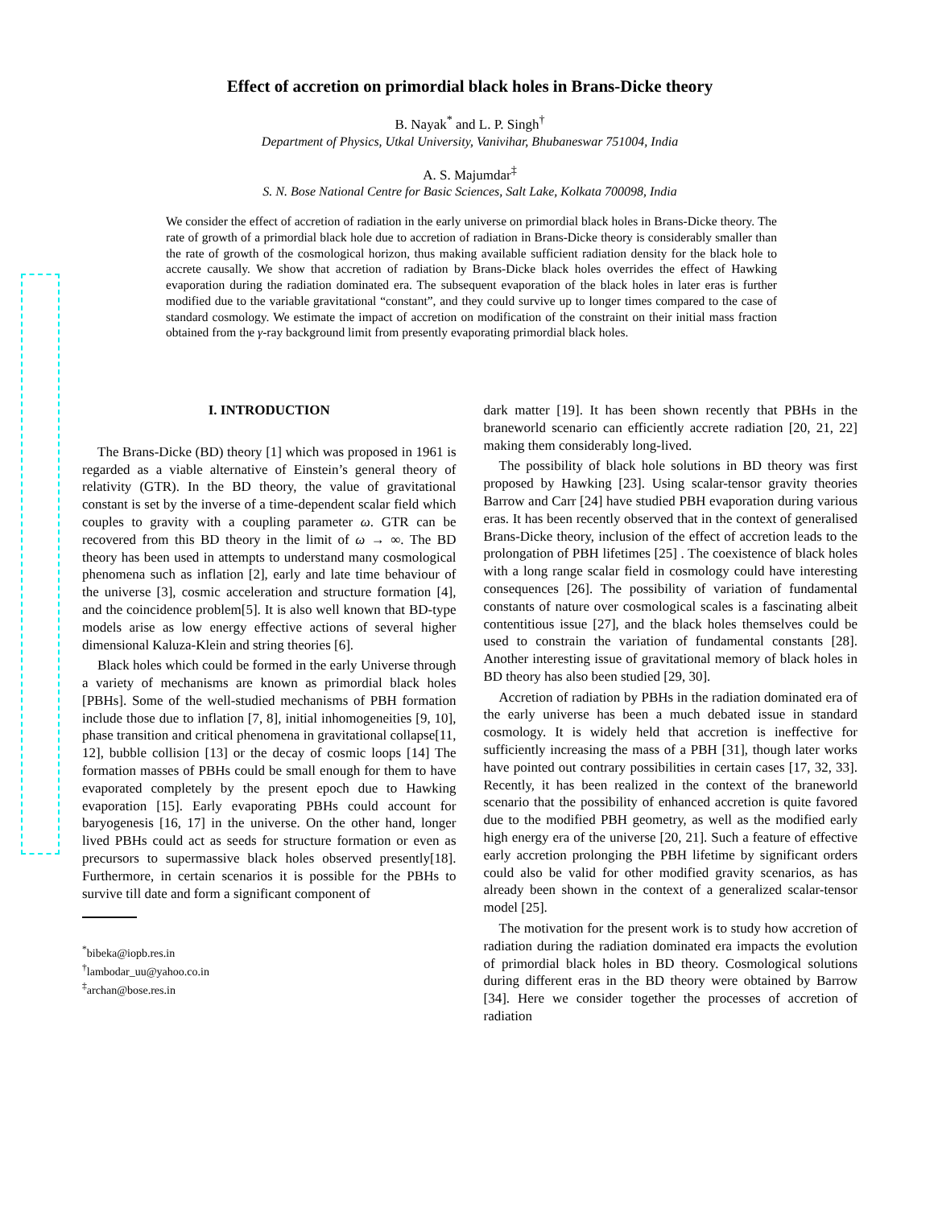Effect of accretion on primordial black holes in Brans-Dicke theory
B. Nayak<sup>*</sup> and L. P. Singh<sup>†</sup>
Department of Physics, Utkal University, Vanivihar, Bhubaneswar 751004, India
A. S. Majumdar<sup>‡</sup>
S. N. Bose National Centre for Basic Sciences, Salt Lake, Kolkata 700098, India
We consider the effect of accretion of radiation in the early universe on primordial black holes in Brans-Dicke theory. The rate of growth of a primordial black hole due to accretion of radiation in Brans-Dicke theory is considerably smaller than the rate of growth of the cosmological horizon, thus making available sufficient radiation density for the black hole to accrete causally. We show that accretion of radiation by Brans-Dicke black holes overrides the effect of Hawking evaporation during the radiation dominated era. The subsequent evaporation of the black holes in later eras is further modified due to the variable gravitational “constant”, and they could survive up to longer times compared to the case of standard cosmology. We estimate the impact of accretion on modification of the constraint on their initial mass fraction obtained from the γ-ray background limit from presently evaporating primordial black holes.
I. INTRODUCTION
The Brans-Dicke (BD) theory [1] which was proposed in 1961 is regarded as a viable alternative of Einstein’s general theory of relativity (GTR). In the BD theory, the value of gravitational constant is set by the inverse of a time-dependent scalar field which couples to gravity with a coupling parameter ω. GTR can be recovered from this BD theory in the limit of ω → ∞. The BD theory has been used in attempts to understand many cosmological phenomena such as inflation [2], early and late time behaviour of the universe [3], cosmic acceleration and structure formation [4], and the coincidence problem[5]. It is also well known that BD-type models arise as low energy effective actions of several higher dimensional Kaluza-Klein and string theories [6].
Black holes which could be formed in the early Universe through a variety of mechanisms are known as primordial black holes [PBHs]. Some of the well-studied mechanisms of PBH formation include those due to inflation [7, 8], initial inhomogeneities [9, 10], phase transition and critical phenomena in gravitational collapse[11, 12], bubble collision [13] or the decay of cosmic loops [14] The formation masses of PBHs could be small enough for them to have evaporated completely by the present epoch due to Hawking evaporation [15]. Early evaporating PBHs could account for baryogenesis [16, 17] in the universe. On the other hand, longer lived PBHs could act as seeds for structure formation or even as precursors to supermassive black holes observed presently[18]. Furthermore, in certain scenarios it is possible for the PBHs to survive till date and form a significant component of
<sup>*</sup> bibeka@iopb.res.in
<sup>†</sup> lambodar_uu@yahoo.co.in
<sup>‡</sup> archan@bose.res.in
dark matter [19]. It has been shown recently that PBHs in the braneworld scenario can efficiently accrete radiation [20, 21, 22] making them considerably long-lived.
The possibility of black hole solutions in BD theory was first proposed by Hawking [23]. Using scalar-tensor gravity theories Barrow and Carr [24] have studied PBH evaporation during various eras. It has been recently observed that in the context of generalised Brans-Dicke theory, inclusion of the effect of accretion leads to the prolongation of PBH lifetimes [25] . The coexistence of black holes with a long range scalar field in cosmology could have interesting consequences [26]. The possibility of variation of fundamental constants of nature over cosmological scales is a fascinating albeit contentitious issue [27], and the black holes themselves could be used to constrain the variation of fundamental constants [28]. Another interesting issue of gravitational memory of black holes in BD theory has also been studied [29, 30].
Accretion of radiation by PBHs in the radiation dominated era of the early universe has been a much debated issue in standard cosmology. It is widely held that accretion is ineffective for sufficiently increasing the mass of a PBH [31], though later works have pointed out contrary possibilities in certain cases [17, 32, 33]. Recently, it has been realized in the context of the braneworld scenario that the possibility of enhanced accretion is quite favored due to the modified PBH geometry, as well as the modified early high energy era of the universe [20, 21]. Such a feature of effective early accretion prolonging the PBH lifetime by significant orders could also be valid for other modified gravity scenarios, as has already been shown in the context of a generalized scalar-tensor model [25].
The motivation for the present work is to study how accretion of radiation during the radiation dominated era impacts the evolution of primordial black holes in BD theory. Cosmological solutions during different eras in the BD theory were obtained by Barrow [34]. Here we consider together the processes of accretion of radiation